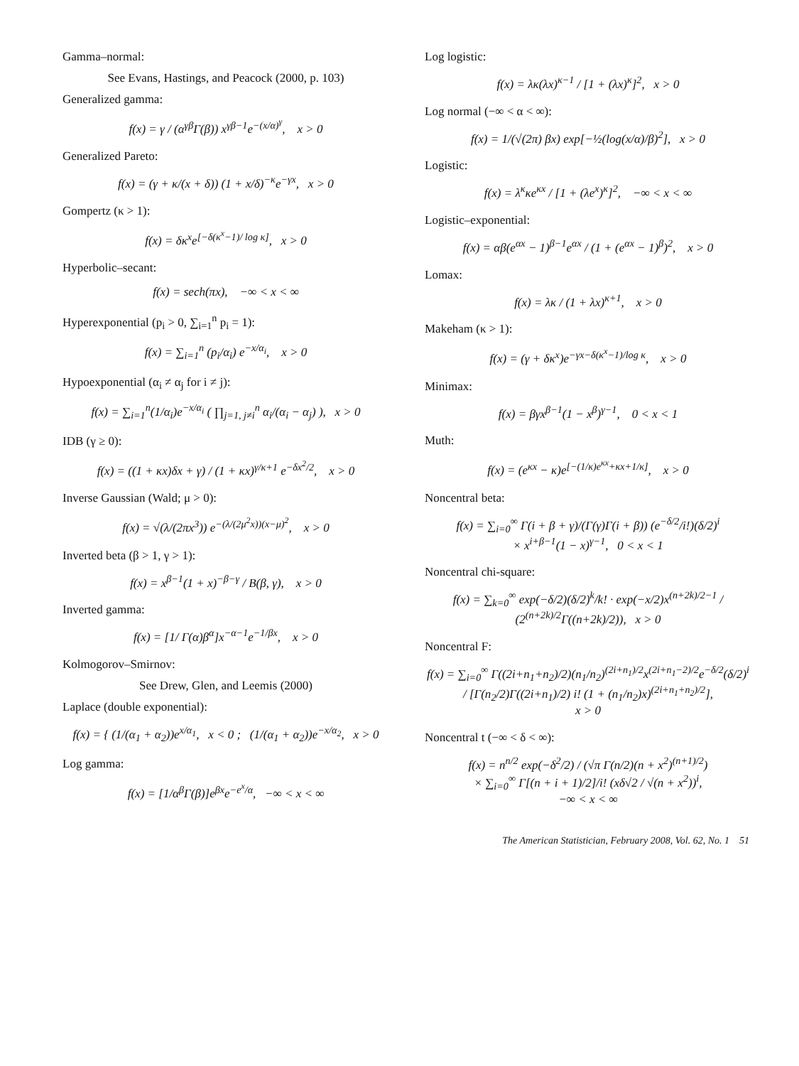Gamma–normal:
See Evans, Hastings, and Peacock (2000, p. 103)
Generalized gamma:
f(x) = γ / (α<sup>γβ</sup>Γ(β)) x<sup>γβ−1</sup>e<sup>−(x/α)<sup>γ</sup></sup>, x > 0
Generalized Pareto:
f(x) = (γ + κ/(x + δ)) (1 + x/δ)<sup>−κ</sup>e<sup>−γx</sup>, x > 0
Gompertz (κ > 1):
f(x) = δκ<sup>x</sup>e<sup>[−δ(κ<sup>x</sup>−1)/ log κ]</sup>, x > 0
Hyperbolic–secant:
f(x) = sech(πx), −∞ < x < ∞
Hyperexponential (p<sub>i</sub> > 0, ∑<sub>i=1</sub><sup>n</sup> p<sub>i</sub> = 1):
f(x) = ∑<sub>i=1</sub><sup>n</sup> (p<sub>i</sub>/α<sub>i</sub>) e<sup>−x/α<sub>i</sub></sup>, x > 0
Hypoexponential (α<sub>i</sub> ≠ α<sub>j</sub> for i ≠ j):
f(x) = ∑<sub>i=1</sub><sup>n</sup>(1/α<sub>i</sub>)e<sup>−x/α<sub>i</sub></sup> ( ∏<sub>j=1, j≠i</sub><sup>n</sup> α<sub>i</sub>/(α<sub>i</sub> − α<sub>j</sub>) ), x > 0
IDB (γ ≥ 0):
f(x) = ((1 + κx)δx + γ) / (1 + κx)<sup>γ/κ+1</sup> e<sup>−δx<sup>2</sup>/2</sup>, x > 0
Inverse Gaussian (Wald; μ > 0):
f(x) = √(λ/(2πx<sup>3</sup>)) e<sup>−(λ/(2μ<sup>2</sup>x))(x−μ)<sup>2</sup></sup>, x > 0
Inverted beta (β > 1, γ > 1):
f(x) = x<sup>β−1</sup>(1 + x)<sup>−β−γ</sup> / B(β, γ), x > 0
Inverted gamma:
f(x) = [1/ Γ(α)β<sup>α</sup>]x<sup>−α−1</sup>e<sup>−1/βx</sup>, x > 0
Kolmogorov–Smirnov:
See Drew, Glen, and Leemis (2000)
Laplace (double exponential):
f(x) = { (1/(α<sub>1</sub> + α<sub>2</sub>))e<sup>x/α<sub>1</sub></sup>, x < 0 ; (1/(α<sub>1</sub> + α<sub>2</sub>))e<sup>−x/α<sub>2</sub></sup>, x > 0
Log gamma:
f(x) = [1/α<sup>β</sup>Γ(β)]e<sup>βx</sup>e<sup>−e<sup>x</sup>/α</sup>, −∞ < x < ∞
Log logistic:
f(x) = λκ(λx)<sup>κ−1</sup> / [1 + (λx)<sup>κ</sup>]<sup>2</sup>, x > 0
Log normal (−∞ < α < ∞):
f(x) = 1/(√(2π) βx) exp[−½(log(x/α)/β)<sup>2</sup>], x > 0
Logistic:
f(x) = λ<sup>κ</sup>κe<sup>κx</sup> / [1 + (λe<sup>x</sup>)<sup>κ</sup>]<sup>2</sup>, −∞ < x < ∞
Logistic–exponential:
f(x) = αβ(e<sup>αx</sup> − 1)<sup>β−1</sup>e<sup>αx</sup> / (1 + (e<sup>αx</sup> − 1)<sup>β</sup>)<sup>2</sup>, x > 0
Lomax:
f(x) = λκ / (1 + λx)<sup>κ+1</sup>, x > 0
Makeham (κ > 1):
f(x) = (γ + δκ<sup>x</sup>)e<sup>−γx−δ(κ<sup>x</sup>−1)/log κ</sup>, x > 0
Minimax:
f(x) = βγx<sup>β−1</sup>(1 − x<sup>β</sup>)<sup>γ−1</sup>, 0 < x < 1
Muth:
f(x) = (e<sup>κx</sup> − κ)e<sup>[−(1/κ)e<sup>κx</sup>+κx+1/κ]</sup>, x > 0
Noncentral beta:
f(x) = ∑<sub>i=0</sub><sup>∞</sup> Γ(i + β + γ)/(Γ(γ)Γ(i + β)) (e<sup>−δ/2</sup>/i!)(δ/2)<sup>i</sup>
× x<sup>i+β−1</sup>(1 − x)<sup>γ−1</sup>, 0 < x < 1
Noncentral chi-square:
f(x) = ∑<sub>k=0</sub><sup>∞</sup> exp(−δ/2)(δ/2)<sup>k</sup>/k! · exp(−x/2)x<sup>(n+2k)/2−1</sup> / (2<sup>(n+2k)/2</sup>Γ((n+2k)/2)), x > 0
Noncentral F:
f(x) = ∑<sub>i=0</sub><sup>∞</sup> Γ((2i+n<sub>1</sub>+n<sub>2</sub>)/2)(n<sub>1</sub>/n<sub>2</sub>)<sup>(2i+n<sub>1</sub>)/2</sup>x<sup>(2i+n<sub>1</sub>−2)/2</sup>e<sup>−δ/2</sup>(δ/2)<sup>i</sup> / [Γ(n<sub>2</sub>/2)Γ((2i+n<sub>1</sub>)/2) i! (1 + (n<sub>1</sub>/n<sub>2</sub>)x)<sup>(2i+n<sub>1</sub>+n<sub>2</sub>)/2</sup>],
x > 0
Noncentral t (−∞ < δ < ∞):
f(x) = n<sup>n/2</sup> exp(−δ<sup>2</sup>/2) / (√π Γ(n/2)(n + x<sup>2</sup>)<sup>(n+1)/2</sup>)
× ∑<sub>i=0</sub><sup>∞</sup> Γ[(n + i + 1)/2]/i! (xδ√2 / √(n + x<sup>2</sup>))<sup>i</sup>,
−∞ < x < ∞
The American Statistician, February 2008, Vol. 62, No. 1 51